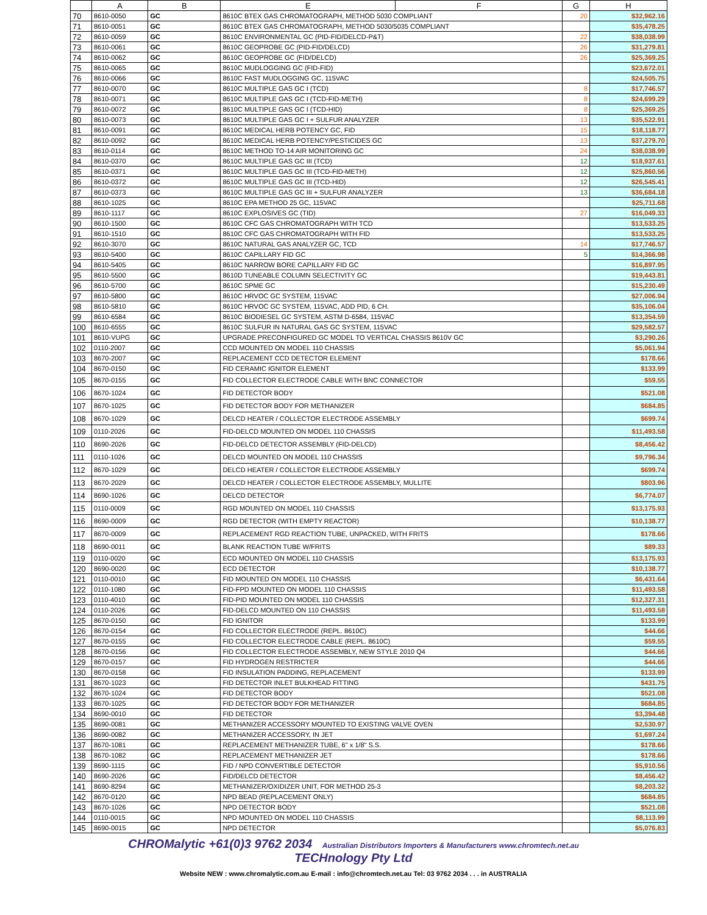| | A | B | E | F | G | H |
| --- | --- | --- | --- | --- | --- | --- |
| 70 | 8610-0050 | GC | 8610C BTEX GAS CHROMATOGRAPH, METHOD 5030 COMPLIANT | | 20 | $32,962.16 |
| 71 | 8610-0051 | GC | 8610C BTEX GAS CHROMATOGRAPH, METHOD 5030/5035 COMPLIANT | | | $35,478.25 |
| 72 | 8610-0059 | GC | 8610C ENVIRONMENTAL GC (PID-FID/DELCD-P&T) | | 22 | $38,038.99 |
| 73 | 8610-0061 | GC | 8610C GEOPROBE GC (PID-FID/DELCD) | | 26 | $31,279.81 |
| 74 | 8610-0062 | GC | 8610C GEOPROBE GC (FID/DELCD) | | 26 | $25,369.25 |
| 75 | 8610-0065 | GC | 8610C MUDLOGGING GC (FID-FID) | | | $23,672.01 |
| 76 | 8610-0066 | GC | 8610C FAST MUDLOGGING GC, 115VAC | | | $24,505.75 |
| 77 | 8610-0070 | GC | 8610C MULTIPLE GAS GC I (TCD) | | 8 | $17,746.57 |
| 78 | 8610-0071 | GC | 8610C MULTIPLE GAS GC I (TCD-FID-METH) | | 8 | $24,699.29 |
| 79 | 8610-0072 | GC | 8610C MULTIPLE GAS GC I (TCD-HID) | | 8 | $25,369.25 |
| 80 | 8610-0073 | GC | 8610C MULTIPLE GAS GC I + SULFUR ANALYZER | | 13 | $35,522.91 |
| 81 | 8610-0091 | GC | 8610C MEDICAL HERB POTENCY GC, FID | | 15 | $18,118.77 |
| 82 | 8610-0092 | GC | 8610C MEDICAL HERB POTENCY/PESTICIDES GC | | 13 | $37,279.70 |
| 83 | 8610-0114 | GC | 8610C METHOD TO-14 AIR MONITORING GC | | 24 | $38,038.99 |
| 84 | 8610-0370 | GC | 8610C MULTIPLE GAS GC III (TCD) | | 12 | $18,937.61 |
| 85 | 8610-0371 | GC | 8610C MULTIPLE GAS GC III (TCD-FID-METH) | | 12 | $25,860.56 |
| 86 | 8610-0372 | GC | 8610C MULTIPLE GAS GC III (TCD-HID) | | 12 | $26,545.41 |
| 87 | 8610-0373 | GC | 8610C MULTIPLE GAS GC III + SULFUR ANALYZER | | 13 | $36,684.18 |
| 88 | 8610-1025 | GC | 8610C EPA METHOD 25 GC, 115VAC | | | $25,711.68 |
| 89 | 8610-1117 | GC | 8610C EXPLOSIVES GC (TID) | | 27 | $16,049.33 |
| 90 | 8610-1500 | GC | 8610C CFC GAS CHROMATOGRAPH WITH TCD | | | $13,533.25 |
| 91 | 8610-1510 | GC | 8610C CFC GAS CHROMATOGRAPH WITH FID | | | $13,533.25 |
| 92 | 8610-3070 | GC | 8610C NATURAL GAS ANALYZER GC, TCD | | 14 | $17,746.57 |
| 93 | 8610-5400 | GC | 8610C CAPILLARY FID GC | | 5 | $14,366.98 |
| 94 | 8610-5405 | GC | 8610C NARROW BORE CAPILLARY FID GC | | | $16,897.95 |
| 95 | 8610-5500 | GC | 8610D TUNEABLE COLUMN SELECTIVITY GC | | | $19,443.81 |
| 96 | 8610-5700 | GC | 8610C SPME GC | | | $15,230.49 |
| 97 | 8610-5800 | GC | 8610C HRVOC GC SYSTEM, 115VAC | | | $27,006.94 |
| 98 | 8610-5810 | GC | 8610C HRVOC GC SYSTEM, 115VAC, ADD PID, 6 CH. | | | $35,106.04 |
| 99 | 8610-6584 | GC | 8610C BIODIESEL GC SYSTEM, ASTM D-6584, 115VAC | | | $13,354.59 |
| 100 | 8610-6555 | GC | 8610C SULFUR IN NATURAL GAS GC SYSTEM, 115VAC | | | $29,582.57 |
| 101 | 8610-VUPG | GC | UPGRADE PRECONFIGURED GC MODEL TO VERTICAL CHASSIS 8610V GC | | | $3,290.26 |
| 102 | 0110-2007 | GC | CCD MOUNTED ON MODEL 110 CHASSIS | | | $5,061.94 |
| 103 | 8670-2007 | GC | REPLACEMENT CCD DETECTOR ELEMENT | | | $178.66 |
| 104 | 8670-0150 | GC | FID CERAMIC IGNITOR ELEMENT | | | $133.99 |
| 105 | 8670-0155 | GC | FID COLLECTOR ELECTRODE CABLE WITH BNC CONNECTOR | | | $59.55 |
| 106 | 8670-1024 | GC | FID DETECTOR BODY | | | $521.08 |
| 107 | 8670-1025 | GC | FID DETECTOR BODY FOR METHANIZER | | | $684.85 |
| 108 | 8670-1029 | GC | DELCD HEATER / COLLECTOR ELECTRODE ASSEMBLY | | | $699.74 |
| 109 | 0110-2026 | GC | FID-DELCD MOUNTED ON MODEL 110 CHASSIS | | | $11,493.58 |
| 110 | 8690-2026 | GC | FID-DELCD DETECTOR ASSEMBLY (FID-DELCD) | | | $8,456.42 |
| 111 | 0110-1026 | GC | DELCD MOUNTED ON MODEL 110 CHASSIS | | | $9,796.34 |
| 112 | 8670-1029 | GC | DELCD HEATER / COLLECTOR ELECTRODE ASSEMBLY | | | $699.74 |
| 113 | 8670-2029 | GC | DELCD HEATER / COLLECTOR ELECTRODE ASSEMBLY, MULLITE | | | $803.96 |
| 114 | 8690-1026 | GC | DELCD DETECTOR | | | $6,774.07 |
| 115 | 0110-0009 | GC | RGD MOUNTED ON MODEL 110 CHASSIS | | | $13,175.93 |
| 116 | 8690-0009 | GC | RGD DETECTOR (WITH EMPTY REACTOR) | | | $10,138.77 |
| 117 | 8670-0009 | GC | REPLACEMENT RGD REACTION TUBE, UNPACKED, WITH FRITS | | | $178.66 |
| 118 | 8690-0011 | GC | BLANK REACTION TUBE W/FRITS | | | $89.33 |
| 119 | 0110-0020 | GC | ECD MOUNTED ON MODEL 110 CHASSIS | | | $13,175.93 |
| 120 | 8690-0020 | GC | ECD DETECTOR | | | $10,138.77 |
| 121 | 0110-0010 | GC | FID MOUNTED ON MODEL 110 CHASSIS | | | $6,431.64 |
| 122 | 0110-1080 | GC | FID-FPD MOUNTED ON MODEL 110 CHASSIS | | | $11,493.58 |
| 123 | 0110-4010 | GC | FID-PID MOUNTED ON MODEL 110 CHASSIS | | | $12,327.31 |
| 124 | 0110-2026 | GC | FID-DELCD MOUNTED ON 110 CHASSIS | | | $11,493.58 |
| 125 | 8670-0150 | GC | FID IGNITOR | | | $133.99 |
| 126 | 8670-0154 | GC | FID COLLECTOR ELECTRODE (REPL. 8610C) | | | $44.66 |
| 127 | 8670-0155 | GC | FID COLLECTOR ELECTRODE CABLE (REPL. 8610C) | | | $59.55 |
| 128 | 8670-0156 | GC | FID COLLECTOR ELECTRODE ASSEMBLY, NEW STYLE 2010 Q4 | | | $44.66 |
| 129 | 8670-0157 | GC | FID HYDROGEN RESTRICTER | | | $44.66 |
| 130 | 8670-0158 | GC | FID INSULATION PADDING, REPLACEMENT | | | $133.99 |
| 131 | 8670-1023 | GC | FID DETECTOR INLET BULKHEAD FITTING | | | $431.75 |
| 132 | 8670-1024 | GC | FID DETECTOR BODY | | | $521.08 |
| 133 | 8670-1025 | GC | FID DETECTOR BODY FOR METHANIZER | | | $684.85 |
| 134 | 8690-0010 | GC | FID DETECTOR | | | $3,394.48 |
| 135 | 8690-0081 | GC | METHANIZER ACCESSORY MOUNTED TO EXISTING VALVE OVEN | | | $2,530.97 |
| 136 | 8690-0082 | GC | METHANIZER ACCESSORY, IN JET | | | $1,697.24 |
| 137 | 8670-1081 | GC | REPLACEMENT METHANIZER TUBE, 6" x 1/8" S.S. | | | $178.66 |
| 138 | 8670-1082 | GC | REPLACEMENT METHANIZER JET | | | $178.66 |
| 139 | 8690-1115 | GC | FID / NPD CONVERTIBLE DETECTOR | | | $5,910.56 |
| 140 | 8690-2026 | GC | FID/DELCD DETECTOR | | | $8,456.42 |
| 141 | 8690-8294 | GC | METHANIZER/OXIDIZER UNIT, FOR METHOD 25-3 | | | $8,203.32 |
| 142 | 8670-0120 | GC | NPD BEAD (REPLACEMENT ONLY) | | | $684.85 |
| 143 | 8670-1026 | GC | NPD DETECTOR BODY | | | $521.08 |
| 144 | 0110-0015 | GC | NPD MOUNTED ON MODEL 110 CHASSIS | | | $8,113.99 |
| 145 | 8690-0015 | GC | NPD DETECTOR | | | $5,076.83 |
CHROMalytic +61(0)3 9762 2034 Australian Distributors Importers & Manufacturers www.chromtech.net.au
TECHnology Pty Ltd
Website NEW : www.chromalytic.com.au E-mail : info@chromtech.net.au Tel: 03 9762 2034 . . . in AUSTRALIA